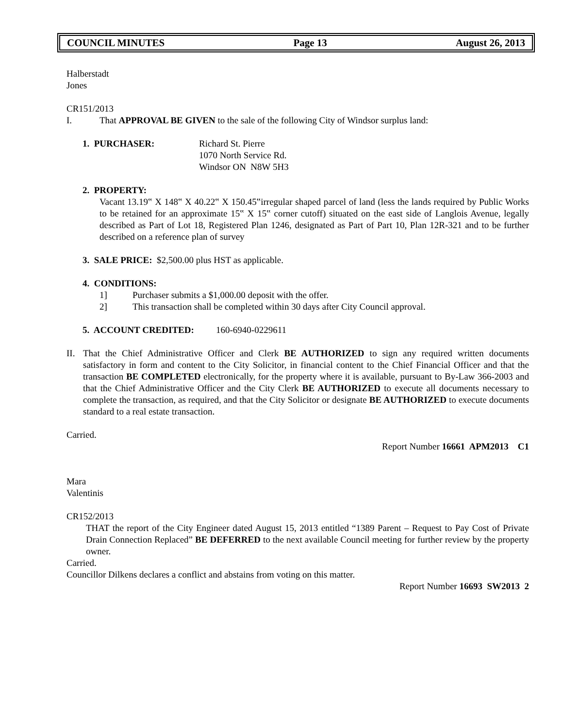COUNCIL MINUTES Page 13 August 26, 2013
Halberstadt
Jones
CR151/2013
I. That APPROVAL BE GIVEN to the sale of the following City of Windsor surplus land:
1. PURCHASER: Richard St. Pierre
1070 North Service Rd.
Windsor ON N8W 5H3
2. PROPERTY:
Vacant 13.19‟ X 148‟ X 40.22‟ X 150.45‟irregular shaped parcel of land (less the lands required by Public Works to be retained for an approximate 15‟ X 15‟ corner cutoff) situated on the east side of Langlois Avenue, legally described as Part of Lot 18, Registered Plan 1246, designated as Part of Part 10, Plan 12R-321 and to be further described on a reference plan of survey
3. SALE PRICE: $2,500.00 plus HST as applicable.
4. CONDITIONS:
1] Purchaser submits a $1,000.00 deposit with the offer.
2] This transaction shall be completed within 30 days after City Council approval.
5. ACCOUNT CREDITED: 160-6940-0229611
II. That the Chief Administrative Officer and Clerk BE AUTHORIZED to sign any required written documents satisfactory in form and content to the City Solicitor, in financial content to the Chief Financial Officer and that the transaction BE COMPLETED electronically, for the property where it is available, pursuant to By-Law 366-2003 and that the Chief Administrative Officer and the City Clerk BE AUTHORIZED to execute all documents necessary to complete the transaction, as required, and that the City Solicitor or designate BE AUTHORIZED to execute documents standard to a real estate transaction.
Carried.
Report Number 16661 APM2013 C1
Mara
Valentinis
CR152/2013
THAT the report of the City Engineer dated August 15, 2013 entitled “1389 Parent – Request to Pay Cost of Private Drain Connection Replaced” BE DEFERRED to the next available Council meeting for further review by the property owner.
Carried.
Councillor Dilkens declares a conflict and abstains from voting on this matter.
Report Number 16693 SW2013 2